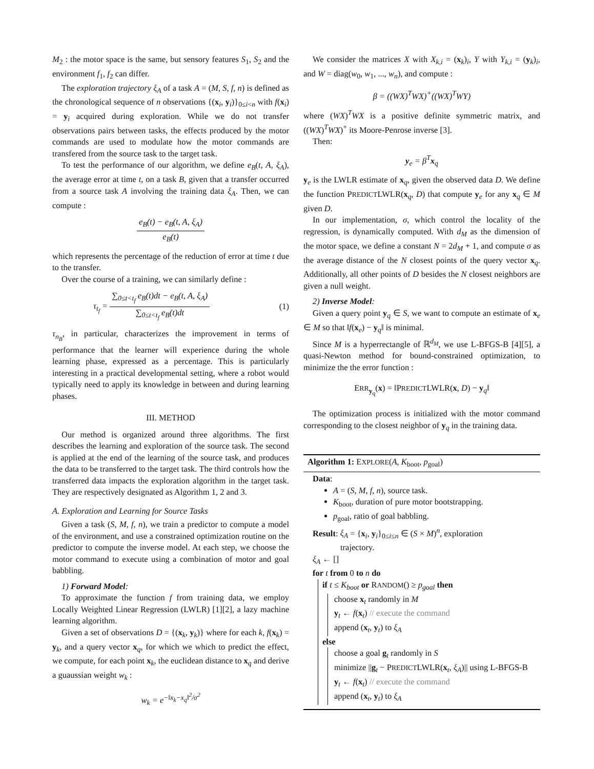M<sub>2</sub> : the motor space is the same, but sensory features S<sub>1</sub>, S<sub>2</sub> and the environment f<sub>1</sub>, f<sub>2</sub> can differ.
The exploration trajectory ξ<sub>A</sub> of a task A = (M, S, f, n) is defined as the chronological sequence of n observations {(x<sub>i</sub>, y<sub>i</sub>)}<sub>0≤i<n</sub> with f(x<sub>i</sub>) = y<sub>i</sub> acquired during exploration. While we do not transfer observations pairs between tasks, the effects produced by the motor commands are used to modulate how the motor commands are transfered from the source task to the target task.
To test the performance of our algorithm, we define e<sub>B</sub>(t, A, ξ<sub>A</sub>), the average error at time t, on a task B, given that a transfer occurred from a source task A involving the training data ξ<sub>A</sub>. Then, we can compute :
e<sub>B</sub>(t) − e<sub>B</sub>(t, A, ξ<sub>A</sub>) e<sub>B</sub>(t)
which represents the percentage of the reduction of error at time t due to the transfer.
Over the course of a training, we can similarly define :
τ<sub>t<sub>f</sub></sub> = ∑<sub>0≤t<t<sub>f</sub></sub> e<sub>B</sub>(t)dt − e<sub>B</sub>(t, A, ξ<sub>A</sub>) ∑<sub>0≤t<t<sub>f</sub></sub> e<sub>B</sub>(t)dt (1)
τ<sub>n<sub>B</sub></sub>, in particular, characterizes the improvement in terms of performance that the learner will experience during the whole learning phase, expressed as a percentage. This is particularly interesting in a practical developmental setting, where a robot would typically need to apply its knowledge in between and during learning phases.
III. METHOD
Our method is organized around three algorithms. The first describes the learning and exploration of the source task. The second is applied at the end of the learning of the source task, and produces the data to be transferred to the target task. The third controls how the transferred data impacts the exploration algorithm in the target task. They are respectively designated as Algorithm 1, 2 and 3.
A. Exploration and Learning for Source Tasks
Given a task (S, M, f, n), we train a predictor to compute a model of the environment, and use a constrained optimization routine on the predictor to compute the inverse model. At each step, we choose the motor command to execute using a combination of motor and goal babbling.
1) Forward Model:
To approximate the function f from training data, we employ Locally Weighted Linear Regression (LWLR) [1][2], a lazy machine learning algorithm.
Given a set of observations D = {(x<sub>k</sub>, y<sub>k</sub>)} where for each k, f(x<sub>k</sub>) = y<sub>k</sub>, and a query vector x<sub>q</sub>, for which we which to predict the effect, we compute, for each point x<sub>k</sub>, the euclidean distance to x<sub>q</sub> and derive a guaussian weight w<sub>k</sub> :
w<sub>k</sub> = e<sup>−‖x<sub>k</sub>−x<sub>q</sub>‖<sup>2</sup>/σ<sup>2</sup></sup>
We consider the matrices X with X<sub>k,i</sub> = (x<sub>k</sub>)<sub>i</sub>, Y with Y<sub>k,i</sub> = (y<sub>k</sub>)<sub>i</sub>, and W = diag(w<sub>0</sub>, w<sub>1</sub>, ..., w<sub>n</sub>), and compute :
β = ((WX)<sup>T</sup>WX)<sup>+</sup>((WX)<sup>T</sup>WY)
where (WX)<sup>T</sup>WX is a positive definite symmetric matrix, and ((WX)<sup>T</sup>WX)<sup>+</sup> its Moore-Penrose inverse [3].
Then:
y<sub>e</sub> = β<sup>T</sup>x<sub>q</sub>
y<sub>e</sub> is the LWLR estimate of x<sub>q</sub>, given the observed data D. We define the function PREDICTLWLR(x<sub>q</sub>, D) that compute y<sub>e</sub> for any x<sub>q</sub> ∈ M given D.
In our implementation, σ, which control the locality of the regression, is dynamically computed. With d<sub>M</sub> as the dimension of the motor space, we define a constant N = 2d<sub>M</sub> + 1, and compute σ as the average distance of the N closest points of the query vector x<sub>q</sub>. Additionally, all other points of D besides the N closest neighbors are given a null weight.
2) Inverse Model:
Given a query point y<sub>q</sub> ∈ S, we want to compute an estimate of x<sub>e</sub> ∈ M so that ‖f(x<sub>e</sub>) − y<sub>q</sub>‖ is minimal.
Since M is a hyperrectangle of ℝ<sup>d<sub>M</sub></sup>, we use L-BFGS-B [4][5], a quasi-Newton method for bound-constrained optimization, to minimize the the error function :
ERR<sub>y<sub>q</sub></sub>(x) = ‖PREDICTLWLR(x, D) − y<sub>q</sub>‖
The optimization process is initialized with the motor command corresponding to the closest neighbor of y<sub>q</sub> in the training data.
Algorithm 1: EXPLORE(A, K<sub>boot</sub>, p<sub>goal</sub>)
Data:
A = (S, M, f, n), source task.
K<sub>boot</sub>, duration of pure motor bootstrapping.
p<sub>goal</sub>, ratio of goal babbling.
Result: ξ<sub>A</sub> = {x<sub>i</sub>, y<sub>i</sub>}<sub>0≤i≤n</sub> ∈ (S × M)<sup>n</sup>, exploration
trajectory.
ξ<sub>A</sub> ← []
for t from 0 to n do
if t ≤ K<sub>boot</sub> or RANDOM() ≥ p<sub>goal</sub> then
choose x<sub>t</sub> randomly in M
y<sub>t</sub> ← f(x<sub>t</sub>) // execute the command
append (x<sub>t</sub>, y<sub>t</sub>) to ξ<sub>A</sub>
else
choose a goal g<sub>t</sub> randomly in S
minimize ||g<sub>t</sub> − PREDICTLWLR(x<sub>t</sub>, ξ<sub>A</sub>)|| using L-BFGS-B
y<sub>t</sub> ← f(x<sub>t</sub>) // execute the command
append (x<sub>t</sub>, y<sub>t</sub>) to ξ<sub>A</sub>